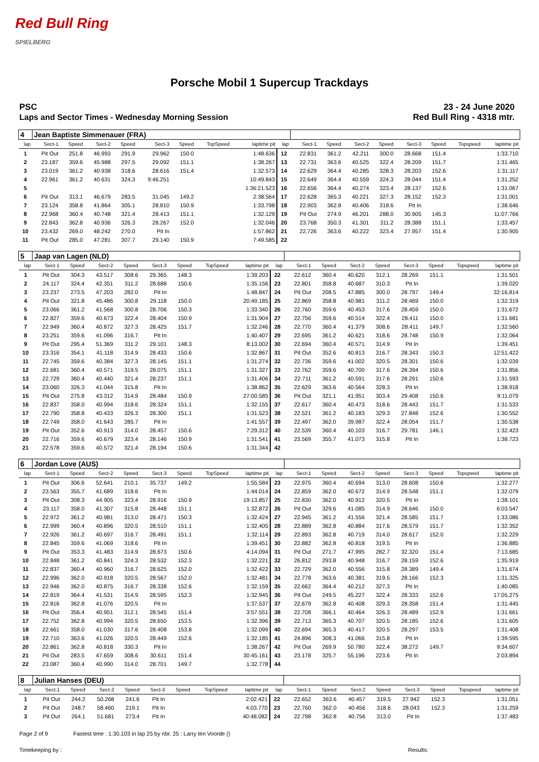Red Bull Ring
SPIELBERG
Porsche Mobil 1 Supercup Trackdays
PSC
Laps and Sector Times - Wednesday Morning Session
23 - 24 June 2020
Red Bull Ring - 4318 mtr.
| 4 | Jean Baptiste Simmenauer (FRA) | | | | | | | | | | | | | | | | |
| lap | Sect-1 | Speed | Sect-2 | Speed | Sect-3 | Speed | TopSpeed | laptime pit | lap | Sect-1 | Speed | Sect-2 | Speed | Sect-3 | Speed | Topspeed | laptime pit |
| 1 | Pit Out | 251.8 | 46.993 | 291.9 | 29.962 | 150.0 | | 1:48.636 | 12 | 22.831 | 361.2 | 42.211 | 300.0 | 28.668 | 151.4 | | 1:33.710 |
| 2 | 23.187 | 359.6 | 45.988 | 297.5 | 29.092 | 151.1 | | 1:38.267 | 13 | 22.731 | 363.6 | 40.525 | 322.4 | 28.209 | 151.7 | | 1:31.465 |
| 3 | 23.019 | 361.2 | 40.938 | 318.6 | 28.616 | 151.4 | | 1:32.573 | 14 | 22.629 | 364.4 | 40.285 | 328.3 | 28.203 | 152.6 | | 1:31.117 |
| 4 | 22.961 | 361.2 | 40.631 | 324.3 | 9:46.251 | | | 10:49.843 | 15 | 22.649 | 364.4 | 40.559 | 324.3 | 28.044 | 151.4 | | 1:31.252 |
| 5 | | | | | | | | 1:36:21.523 | 16 | 22.656 | 364.4 | 40.274 | 323.4 | 28.137 | 152.6 | | 1:31.067 |
| 6 | Pit Out | 313.1 | 46.679 | 283.5 | 31.045 | 149.2 | | 2:38.564 | 17 | 22.628 | 365.3 | 40.221 | 327.3 | 28.152 | 152.3 | | 1:31.001 |
| 7 | 23.124 | 358.8 | 41.864 | 305.1 | 28.810 | 150.9 | | 1:33.798 | 18 | 22.903 | 362.8 | 40.406 | 318.6 | Pit In | | | 1:38.646 |
| 8 | 22.968 | 360.4 | 40.748 | 321.4 | 28.413 | 151.1 | | 1:32.129 | 19 | Pit Out | 274.9 | 46.201 | 288.0 | 30.905 | 145.3 | | 11:07.766 |
| 9 | 22.843 | 362.8 | 40.936 | 326.3 | 28.267 | 152.0 | | 1:32.046 | 20 | 23.768 | 350.3 | 41.301 | 311.2 | 28.388 | 151.1 | | 1:33.457 |
| 10 | 23.432 | 269.0 | 48.242 | 270.0 | Pit In | | | 1:57.862 | 21 | 22.726 | 363.6 | 40.222 | 323.4 | 27.957 | 151.4 | | 1:30.905 |
| 11 | Pit Out | 285.0 | 47.281 | 307.7 | 29.140 | 150.9 | | 7:49.585 | 22 | | | | | | | | |
| 5 | Jaap van Lagen (NLD) | | | | | | | | | | | | | | | | |
| lap | Sect-1 | Speed | Sect-2 | Speed | Sect-3 | Speed | TopSpeed | laptime pit | lap | Sect-1 | Speed | Sect-2 | Speed | Sect-3 | Speed | Topspeed | laptime pit |
| 1 | Pit Out | 304.3 | 43.517 | 308.6 | 29.365 | 148.3 | | 1:39.203 | 22 | 22.612 | 360.4 | 40.620 | 312.1 | 28.269 | 151.1 | | 1:31.501 |
| 2 | 24.117 | 324.4 | 42.351 | 311.2 | 28.688 | 150.6 | | 1:35.156 | 23 | 22.801 | 358.8 | 40.687 | 310.3 | Pit In | | | 1:39.020 |
| 3 | 23.237 | 273.5 | 47.203 | 282.0 | Pit In | | | 1:48.847 | 24 | Pit Out | 208.5 | 47.885 | 300.0 | 28.797 | 149.4 | | 32:16.814 |
| 4 | Pit Out | 321.8 | 45.486 | 300.8 | 29.118 | 150.0 | | 20:49.185 | 25 | 22.869 | 358.8 | 40.981 | 311.2 | 28.469 | 150.0 | | 1:32.319 |
| 5 | 23.066 | 361.2 | 41.568 | 300.8 | 28.706 | 150.3 | | 1:33.340 | 26 | 22.760 | 359.6 | 40.453 | 317.6 | 28.459 | 150.0 | | 1:31.672 |
| 6 | 22.827 | 359.6 | 40.673 | 322.4 | 28.404 | 150.9 | | 1:31.904 | 27 | 22.756 | 359.6 | 40.514 | 322.4 | 28.411 | 150.0 | | 1:31.681 |
| 7 | 22.949 | 360.4 | 40.872 | 327.3 | 28.425 | 151.7 | | 1:32.246 | 28 | 22.770 | 360.4 | 41.379 | 308.6 | 28.411 | 149.7 | | 1:32.560 |
| 8 | 23.251 | 359.6 | 41.096 | 316.7 | Pit In | | | 1:40.407 | 29 | 22.695 | 361.2 | 40.621 | 318.6 | 28.748 | 150.9 | | 1:32.064 |
| 9 | Pit Out | 295.4 | 51.369 | 311.2 | 29.101 | 148.3 | | 8:13.002 | 30 | 22.694 | 360.4 | 40.571 | 314.9 | Pit In | | | 1:39.451 |
| 10 | 23.316 | 354.1 | 41.118 | 314.9 | 28.433 | 150.6 | | 1:32.867 | 31 | Pit Out | 352.6 | 40.813 | 316.7 | 28.343 | 150.3 | | 12:51.422 |
| 11 | 22.745 | 359.6 | 40.384 | 327.3 | 28.145 | 151.1 | | 1:31.274 | 32 | 22.736 | 359.6 | 41.002 | 320.5 | 28.301 | 150.6 | | 1:32.039 |
| 12 | 22.681 | 360.4 | 40.571 | 319.5 | 28.075 | 151.1 | | 1:31.327 | 33 | 22.762 | 359.6 | 40.700 | 317.6 | 28.394 | 150.6 | | 1:31.856 |
| 13 | 22.729 | 360.4 | 40.440 | 321.4 | 28.237 | 151.1 | | 1:31.406 | 34 | 22.711 | 361.2 | 40.591 | 317.6 | 28.291 | 150.6 | | 1:31.593 |
| 14 | 23.060 | 326.3 | 41.044 | 315.8 | Pit In | | | 1:38.862 | 35 | 22.629 | 363.6 | 40.564 | 328.3 | Pit In | | | 1:38.918 |
| 15 | Pit Out | 275.8 | 43.312 | 314.9 | 28.484 | 150.9 | | 27:00.585 | 36 | Pit Out | 321.1 | 41.951 | 303.4 | 29.408 | 150.6 | | 9:11.079 |
| 16 | 22.837 | 358.0 | 40.994 | 318.6 | 28.324 | 151.1 | | 1:32.155 | 37 | 22.617 | 360.4 | 40.473 | 318.6 | 28.443 | 151.7 | | 1:31.533 |
| 17 | 22.790 | 358.8 | 40.433 | 326.3 | 28.300 | 151.1 | | 1:31.523 | 38 | 22.521 | 361.2 | 40.183 | 329.3 | 27.848 | 152.6 | | 1:30.552 |
| 18 | 22.749 | 358.0 | 41.643 | 285.7 | Pit In | | | 1:41.557 | 39 | 22.497 | 362.0 | 39.987 | 322.4 | 28.054 | 151.7 | | 1:30.538 |
| 19 | Pit Out | 352.6 | 40.913 | 314.0 | 28.457 | 150.6 | | 7:29.312 | 40 | 22.539 | 360.4 | 40.103 | 316.7 | 29.781 | 146.1 | | 1:32.423 |
| 20 | 22.716 | 359.6 | 40.679 | 323.4 | 28.146 | 150.9 | | 1:31.541 | 41 | 23.569 | 355.7 | 41.073 | 315.8 | Pit In | | | 1:38.723 |
| 21 | 22.578 | 359.6 | 40.572 | 321.4 | 28.194 | 150.6 | | 1:31.344 | 42 | | | | | | | | |
| 6 | Jordan Love (AUS) | | | | | | | | | | | | | | | | |
| lap | Sect-1 | Speed | Sect-2 | Speed | Sect-3 | Speed | TopSpeed | laptime pit | lap | Sect-1 | Speed | Sect-2 | Speed | Sect-3 | Speed | Topspeed | laptime pit |
| 1 | Pit Out | 306.6 | 52.641 | 210.1 | 35.737 | 149.2 | | 1:55.584 | 23 | 22.975 | 360.4 | 40.694 | 313.0 | 28.608 | 150.6 | | 1:32.277 |
| 2 | 23.563 | 355.7 | 41.689 | 318.6 | Pit In | | | 1:44.014 | 24 | 22.859 | 362.0 | 40.672 | 314.9 | 28.548 | 151.1 | | 1:32.079 |
| 3 | Pit Out | 308.3 | 44.905 | 323.4 | 28.916 | 150.9 | | 19:13.857 | 25 | 22.830 | 362.0 | 40.912 | 320.5 | Pit In | | | 1:38.101 |
| 4 | 23.117 | 358.0 | 41.307 | 315.8 | 28.448 | 151.1 | | 1:32.872 | 26 | Pit Out | 329.6 | 41.085 | 314.9 | 28.646 | 150.0 | | 6:03.547 |
| 5 | 22.972 | 361.2 | 40.981 | 313.0 | 28.471 | 150.3 | | 1:32.424 | 27 | 22.945 | 361.2 | 41.556 | 321.4 | 28.585 | 151.7 | | 1:33.086 |
| 6 | 22.999 | 360.4 | 40.896 | 320.5 | 28.510 | 151.1 | | 1:32.405 | 28 | 22.889 | 362.8 | 40.884 | 317.6 | 28.579 | 151.7 | | 1:32.352 |
| 7 | 22.926 | 361.2 | 40.697 | 316.7 | 28.491 | 151.1 | | 1:32.114 | 29 | 22.893 | 362.8 | 40.719 | 314.0 | 28.617 | 152.0 | | 1:32.229 |
| 8 | 22.845 | 359.6 | 41.069 | 318.6 | Pit In | | | 1:39.451 | 30 | 22.882 | 362.8 | 40.818 | 319.5 | Pit In | | | 1:36.885 |
| 9 | Pit Out | 353.3 | 41.483 | 314.9 | 28.673 | 150.6 | | 4:14.094 | 31 | Pit Out | 271.7 | 47.995 | 282.7 | 32.320 | 151.4 | | 7:13.685 |
| 10 | 22.848 | 361.2 | 40.841 | 324.3 | 28.532 | 152.3 | | 1:32.221 | 32 | 26.812 | 293.8 | 40.948 | 316.7 | 28.159 | 152.6 | | 1:35.919 |
| 11 | 22.837 | 360.4 | 40.960 | 316.7 | 28.625 | 152.0 | | 1:32.422 | 33 | 22.729 | 362.0 | 40.556 | 315.8 | 28.389 | 149.4 | | 1:31.674 |
| 12 | 22.996 | 362.0 | 40.918 | 320.5 | 28.567 | 152.0 | | 1:32.481 | 34 | 22.778 | 363.6 | 40.381 | 319.5 | 28.166 | 152.3 | | 1:31.325 |
| 13 | 22.946 | 362.0 | 40.875 | 316.7 | 28.338 | 152.6 | | 1:32.159 | 35 | 22.662 | 364.4 | 40.212 | 327.3 | Pit In | | | 1:40.085 |
| 14 | 22.819 | 364.4 | 41.531 | 314.9 | 28.595 | 152.3 | | 1:32.945 | 36 | Pit Out | 249.5 | 45.227 | 322.4 | 28.333 | 152.6 | | 17:05.275 |
| 15 | 22.816 | 362.8 | 41.076 | 320.5 | Pit In | | | 1:37.537 | 37 | 22.679 | 362.8 | 40.408 | 329.3 | 28.358 | 151.4 | | 1:31.445 |
| 16 | Pit Out | 356.4 | 40.951 | 312.1 | 28.545 | 151.4 | | 3:57.551 | 38 | 22.708 | 366.1 | 40.464 | 326.3 | 28.489 | 152.9 | | 1:31.661 |
| 17 | 22.752 | 362.8 | 40.994 | 320.5 | 28.650 | 153.5 | | 1:32.396 | 39 | 22.713 | 365.3 | 40.707 | 320.5 | 28.185 | 152.6 | | 1:31.605 |
| 18 | 22.661 | 358.0 | 41.030 | 317.6 | 28.408 | 153.8 | | 1:32.099 | 40 | 22.694 | 365.3 | 40.417 | 320.5 | 28.297 | 153.5 | | 1:31.408 |
| 19 | 22.710 | 363.6 | 41.026 | 320.5 | 28.449 | 152.6 | | 1:32.185 | 41 | 24.896 | 308.3 | 41.066 | 315.8 | Pit In | | | 1:39.595 |
| 20 | 22.861 | 362.8 | 40.818 | 330.3 | Pit In | | | 1:38.267 | 42 | Pit Out | 269.9 | 50.780 | 322.4 | 38.272 | 149.7 | | 9:34.607 |
| 21 | Pit Out | 283.5 | 47.659 | 308.6 | 30.611 | 151.4 | | 30:45.161 | 43 | 23.178 | 325.7 | 55.196 | 223.6 | Pit In | | | 2:03.894 |
| 22 | 23.087 | 360.4 | 40.990 | 314.0 | 28.701 | 149.7 | | 1:32.778 | 44 | | | | | | | | |
| 8 | Julian Hanses (DEU) | | | | | | | | | | | | | | | | |
| lap | Sect-1 | Speed | Sect-2 | Speed | Sect-3 | Speed | TopSpeed | laptime pit | lap | Sect-1 | Speed | Sect-2 | Speed | Sect-3 | Speed | Topspeed | laptime pit |
| 1 | Pit Out | 244.2 | 50.268 | 241.6 | Pit In | | | 2:02.421 | 22 | 22.652 | 363.6 | 40.457 | 319.5 | 27.942 | 152.3 | | 1:31.051 |
| 2 | Pit Out | 248.7 | 58.460 | 219.1 | Pit In | | | 4:03.770 | 23 | 22.760 | 362.0 | 40.456 | 318.6 | 28.043 | 152.3 | | 1:31.259 |
| 3 | Pit Out | 264.1 | 51.681 | 273.4 | Pit In | | | 40:48.082 | 24 | 22.798 | 362.8 | 40.756 | 313.0 | Pit In | | | 1:37.483 |
Page 2 of 9 Fastest time : 1:30.103 in lap 25 by nbr. 25 : Larry ten Voorde ()
Timekeeping by : Results: